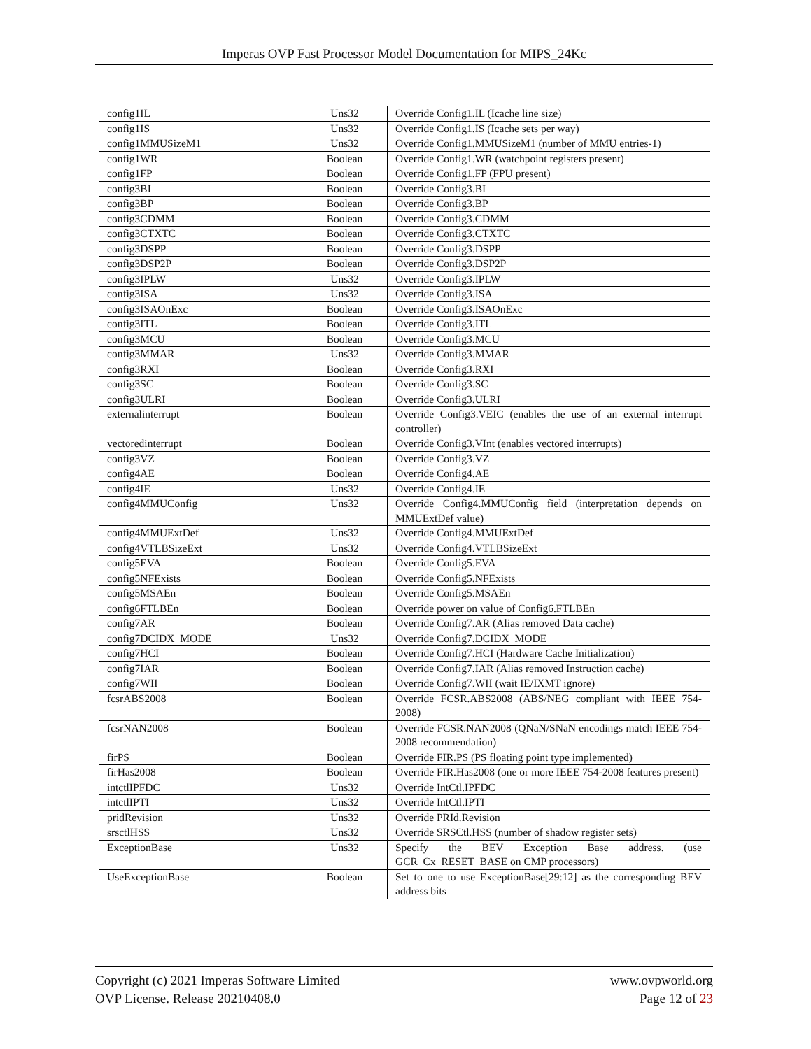Imperas OVP Fast Processor Model Documentation for MIPS_24Kc
| config1IL | Uns32 | Override Config1.IL (Icache line size) |
| config1IS | Uns32 | Override Config1.IS (Icache sets per way) |
| config1MMUSizeM1 | Uns32 | Override Config1.MMUSizeM1 (number of MMU entries-1) |
| config1WR | Boolean | Override Config1.WR (watchpoint registers present) |
| config1FP | Boolean | Override Config1.FP (FPU present) |
| config3BI | Boolean | Override Config3.BI |
| config3BP | Boolean | Override Config3.BP |
| config3CDMM | Boolean | Override Config3.CDMM |
| config3CTXTC | Boolean | Override Config3.CTXTC |
| config3DSPP | Boolean | Override Config3.DSPP |
| config3DSP2P | Boolean | Override Config3.DSP2P |
| config3IPLW | Uns32 | Override Config3.IPLW |
| config3ISA | Uns32 | Override Config3.ISA |
| config3ISAOnExc | Boolean | Override Config3.ISAOnExc |
| config3ITL | Boolean | Override Config3.ITL |
| config3MCU | Boolean | Override Config3.MCU |
| config3MMAR | Uns32 | Override Config3.MMAR |
| config3RXI | Boolean | Override Config3.RXI |
| config3SC | Boolean | Override Config3.SC |
| config3ULRI | Boolean | Override Config3.ULRI |
| externalinterrupt | Boolean | Override Config3.VEIC (enables the use of an external interrupt controller) |
| vectoredinterrupt | Boolean | Override Config3.VInt (enables vectored interrupts) |
| config3VZ | Boolean | Override Config3.VZ |
| config4AE | Boolean | Override Config4.AE |
| config4IE | Uns32 | Override Config4.IE |
| config4MMUConfig | Uns32 | Override Config4.MMUConfig field (interpretation depends on MMUExtDef value) |
| config4MMUExtDef | Uns32 | Override Config4.MMUExtDef |
| config4VTLBSizeExt | Uns32 | Override Config4.VTLBSizeExt |
| config5EVA | Boolean | Override Config5.EVA |
| config5NFExists | Boolean | Override Config5.NFExists |
| config5MSAEn | Boolean | Override Config5.MSAEn |
| config6FTLBEn | Boolean | Override power on value of Config6.FTLBEn |
| config7AR | Boolean | Override Config7.AR (Alias removed Data cache) |
| config7DCIDX_MODE | Uns32 | Override Config7.DCIDX_MODE |
| config7HCI | Boolean | Override Config7.HCI (Hardware Cache Initialization) |
| config7IAR | Boolean | Override Config7.IAR (Alias removed Instruction cache) |
| config7WII | Boolean | Override Config7.WII (wait IE/IXMT ignore) |
| fcsrABS2008 | Boolean | Override FCSR.ABS2008 (ABS/NEG compliant with IEEE 754-2008) |
| fcsrNAN2008 | Boolean | Override FCSR.NAN2008 (QNaN/SNaN encodings match IEEE 754-2008 recommendation) |
| firPS | Boolean | Override FIR.PS (PS floating point type implemented) |
| firHas2008 | Boolean | Override FIR.Has2008 (one or more IEEE 754-2008 features present) |
| intctlIPFDC | Uns32 | Override IntCtl.IPFDC |
| intctlIPTI | Uns32 | Override IntCtl.IPTI |
| pridRevision | Uns32 | Override PRId.Revision |
| srsctlHSS | Uns32 | Override SRSCtl.HSS (number of shadow register sets) |
| ExceptionBase | Uns32 | Specify the BEV Exception Base address. (use GCR_Cx_RESET_BASE on CMP processors) |
| UseExceptionBase | Boolean | Set to one to use ExceptionBase[29:12] as the corresponding BEV address bits |
Copyright (c) 2021 Imperas Software Limited
OVP License. Release 20210408.0
www.ovpworld.org
Page 12 of 23